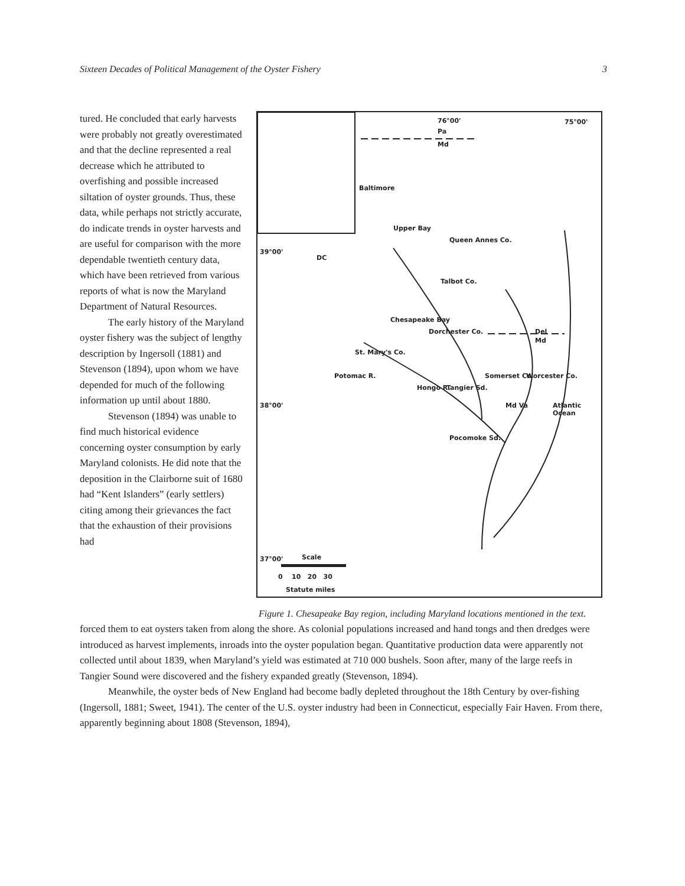Sixteen Decades of Political Management of the Oyster Fishery 3
tured. He concluded that early harvests were probably not greatly overestimated and that the decline represented a real decrease which he attributed to overfishing and possible increased siltation of oyster grounds. Thus, these data, while perhaps not strictly accurate, do indicate trends in oyster harvests and are useful for comparison with the more dependable twentieth century data, which have been retrieved from various reports of what is now the Maryland Department of Natural Resources.
The early history of the Maryland oyster fishery was the subject of lengthy description by Ingersoll (1881) and Stevenson (1894), upon whom we have depended for much of the following information up until about 1880.
Stevenson (1894) was unable to find much historical evidence concerning oyster consumption by early Maryland colonists. He did note that the deposition in the Clairborne suit of 1680 had “Kent Islanders” (early settlers) citing among their grievances the fact that the exhaustion of their provisions had
76°00' 75°00'
Pa
Md
Baltimore
Upper Bay
Queen Annes Co.
Talbot Co.
DC
Chesapeake Bay
Dorchester Co. Del
Md
St. Mary's Co.
Potomac R.
Hongo R. Tangier Sd.
Somerset Co. Worcester Co.
Md Va Atlantic Ocean
Pocomoke Sd.
39°00'
38°00'
37°00' Scale
0 10 20 30
Statute miles
Figure 1. Chesapeake Bay region, including Maryland locations mentioned in the text.
forced them to eat oysters taken from along the shore. As colonial populations increased and hand tongs and then dredges were introduced as harvest implements, inroads into the oyster population began. Quantitative production data were apparently not collected until about 1839, when Maryland’s yield was estimated at 710 000 bushels. Soon after, many of the large reefs in Tangier Sound were discovered and the fishery expanded greatly (Stevenson, 1894).
Meanwhile, the oyster beds of New England had become badly depleted throughout the 18th Century by over-fishing (Ingersoll, 1881; Sweet, 1941). The center of the U.S. oyster industry had been in Connecticut, especially Fair Haven. From there, apparently beginning about 1808 (Stevenson, 1894),